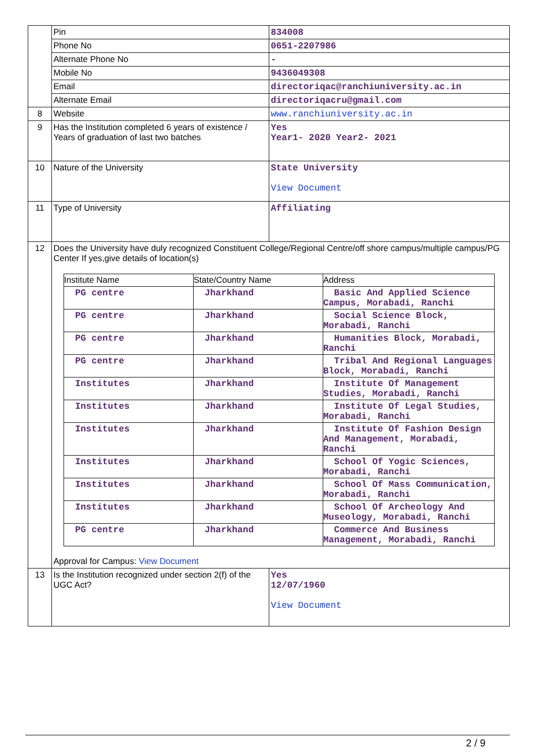| | Pin | 834008 |
| | Phone No | 0651-2207986 |
| | Alternate Phone No | - |
| | Mobile No | 9436049308 |
| | Email | directoriqac@ranchiuniversity.ac.in |
| | Alternate Email | directoriqacru@gmail.com |
| 8 | Website | www.ranchiuniversity.ac.in |
| 9 | Has the Institution completed 6 years of existence / Years of graduation of last two batches | Yes Year1- 2020 Year2- 2021 |
| 10 | Nature of the University | State University View Document |
| 11 | Type of University | Affiliating |
| 12 | Does the University have duly recognized Constituent College/Regional Centre/off shore campus/multiple campus/PG Center If yes,give details of location(s) / Institute Name / State/Country Name / Address / / --- / --- / --- / / PG centre / Jharkhand / Basic And Applied Science Campus, Morabadi, Ranchi / / PG centre / Jharkhand / Social Science Block, Morabadi, Ranchi / / PG centre / Jharkhand / Humanities Block, Morabadi, Ranchi / / PG centre / Jharkhand / Tribal And Regional Languages Block, Morabadi, Ranchi / / Institutes / Jharkhand / Institute Of Management Studies, Morabadi, Ranchi / / Institutes / Jharkhand / Institute Of Legal Studies, Morabadi, Ranchi / / Institutes / Jharkhand / Institute Of Fashion Design And Management, Morabadi, Ranchi / / Institutes / Jharkhand / School Of Yogic Sciences, Morabadi, Ranchi / / Institutes / Jharkhand / School Of Mass Communication, Morabadi, Ranchi / / Institutes / Jharkhand / School Of Archeology And Museology, Morabadi, Ranchi / / PG centre / Jharkhand / Commerce And Business Management, Morabadi, Ranchi / Approval for Campus: View Document | |
| 13 | Is the Institution recognized under section 2(f) of the UGC Act? | Yes 12/07/1960 View Document |
2 / 9